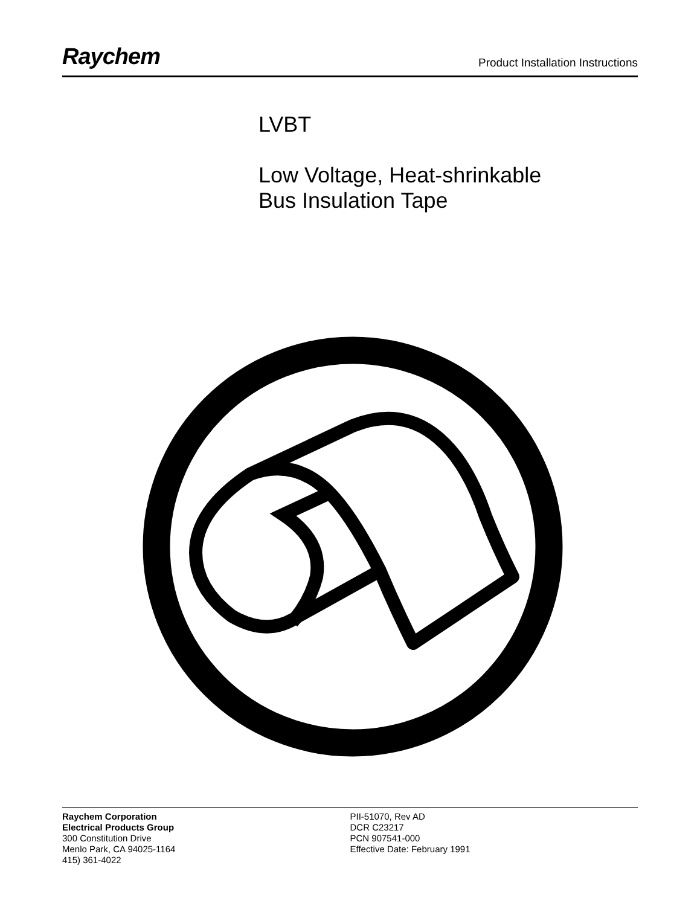Raychem
Product Installation Instructions
LVBT
Low Voltage, Heat-shrinkable
Bus Insulation Tape
Raychem Corporation
Electrical Products Group
300 Constitution Drive
Menlo Park, CA 94025-1164
415) 361-4022
PII-51070, Rev AD
DCR C23217
PCN 907541-000
Effective Date: February 1991